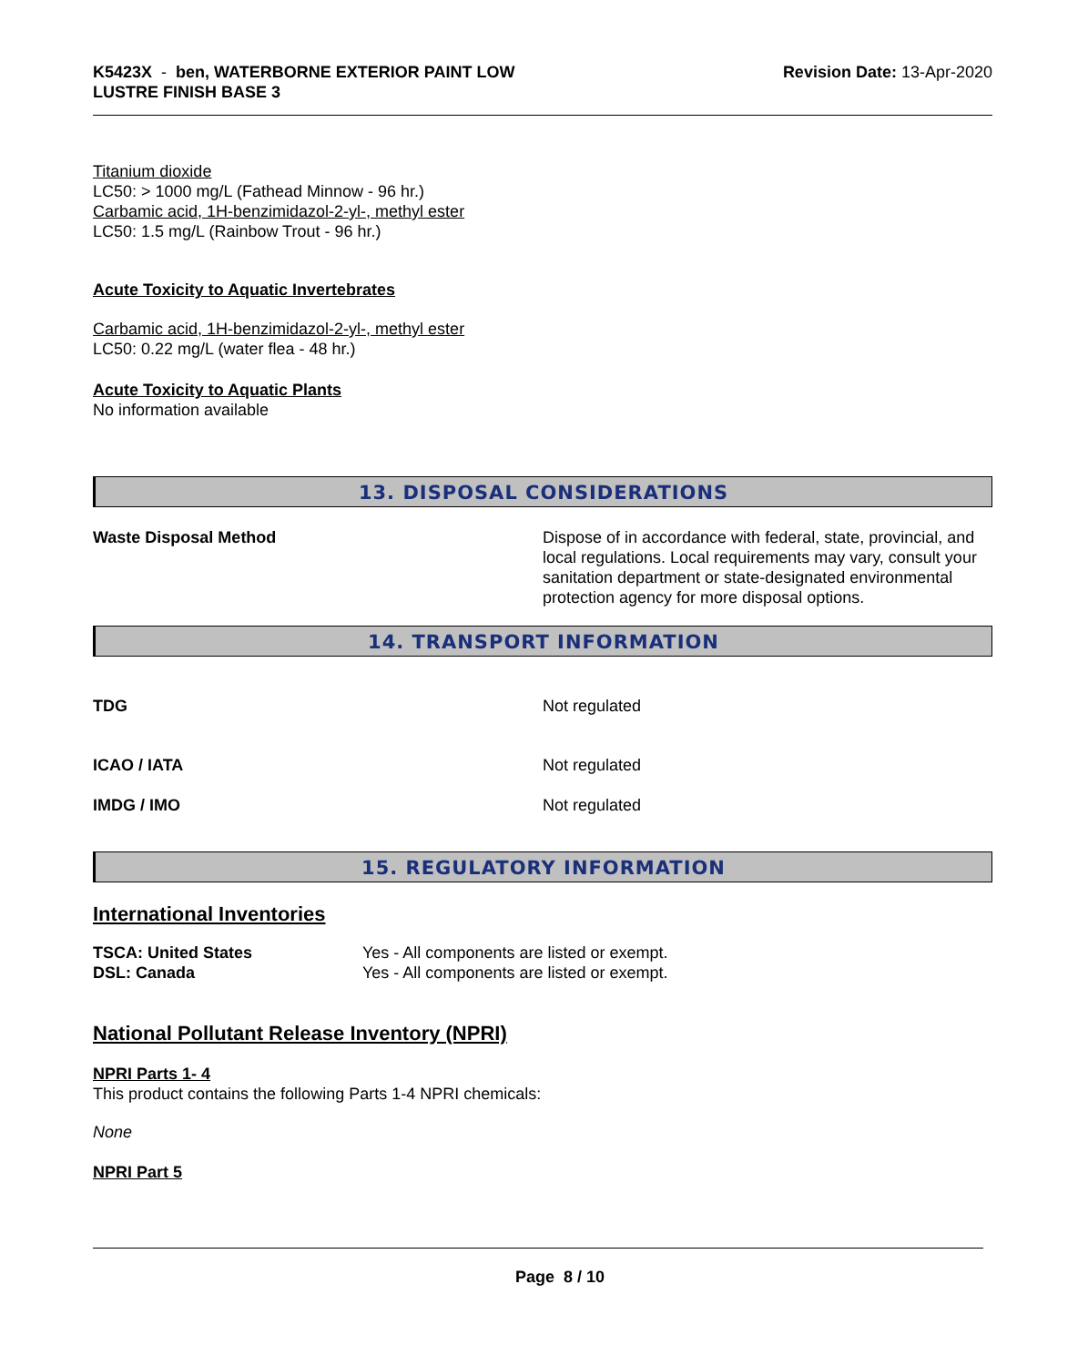K5423X - ben, WATERBORNE EXTERIOR PAINT LOW
LUSTRE FINISH BASE 3
Revision Date: 13-Apr-2020
Titanium dioxide
LC50: > 1000 mg/L (Fathead Minnow - 96 hr.)
Carbamic acid, 1H-benzimidazol-2-yl-, methyl ester
LC50: 1.5 mg/L (Rainbow Trout - 96 hr.)
Acute Toxicity to Aquatic Invertebrates
Carbamic acid, 1H-benzimidazol-2-yl-, methyl ester
LC50: 0.22 mg/L (water flea - 48 hr.)
Acute Toxicity to Aquatic Plants
No information available
13. DISPOSAL CONSIDERATIONS
Waste Disposal Method Dispose of in accordance with federal, state, provincial, and local regulations. Local requirements may vary, consult your sanitation department or state-designated environmental protection agency for more disposal options.
14. TRANSPORT INFORMATION
TDG Not regulated
ICAO / IATA Not regulated
IMDG / IMO Not regulated
15. REGULATORY INFORMATION
International Inventories
TSCA: United States
DSL: Canada
Yes - All components are listed or exempt.
Yes - All components are listed or exempt.
National Pollutant Release Inventory (NPRI)
NPRI Parts 1- 4
This product contains the following Parts 1-4 NPRI chemicals:
None
NPRI Part 5
Page 8 / 10